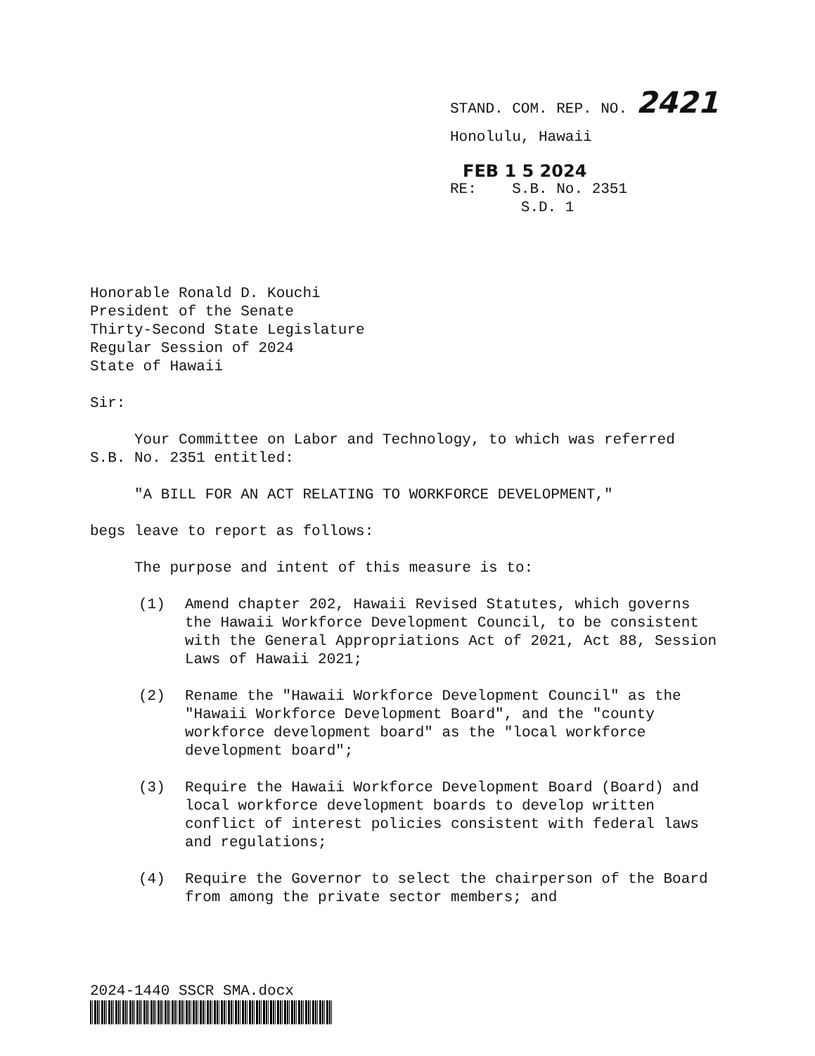STAND. COM. REP. NO. 2421
Honolulu, Hawaii
FEB 1 5 2024
RE: S.B. No. 2351
S.D. 1
Honorable Ronald D. Kouchi
President of the Senate
Thirty-Second State Legislature
Regular Session of 2024
State of Hawaii
Sir:
Your Committee on Labor and Technology, to which was referred
S.B. No. 2351 entitled:
"A BILL FOR AN ACT RELATING TO WORKFORCE DEVELOPMENT,"
begs leave to report as follows:
The purpose and intent of this measure is to:
(1) Amend chapter 202, Hawaii Revised Statutes, which governs the Hawaii Workforce Development Council, to be consistent with the General Appropriations Act of 2021, Act 88, Session Laws of Hawaii 2021;
(2) Rename the "Hawaii Workforce Development Council" as the "Hawaii Workforce Development Board", and the "county workforce development board" as the "local workforce development board";
(3) Require the Hawaii Workforce Development Board (Board) and local workforce development boards to develop written conflict of interest policies consistent with federal laws and regulations;
(4) Require the Governor to select the chairperson of the Board from among the private sector members; and
2024-1440 SSCR SMA.docx